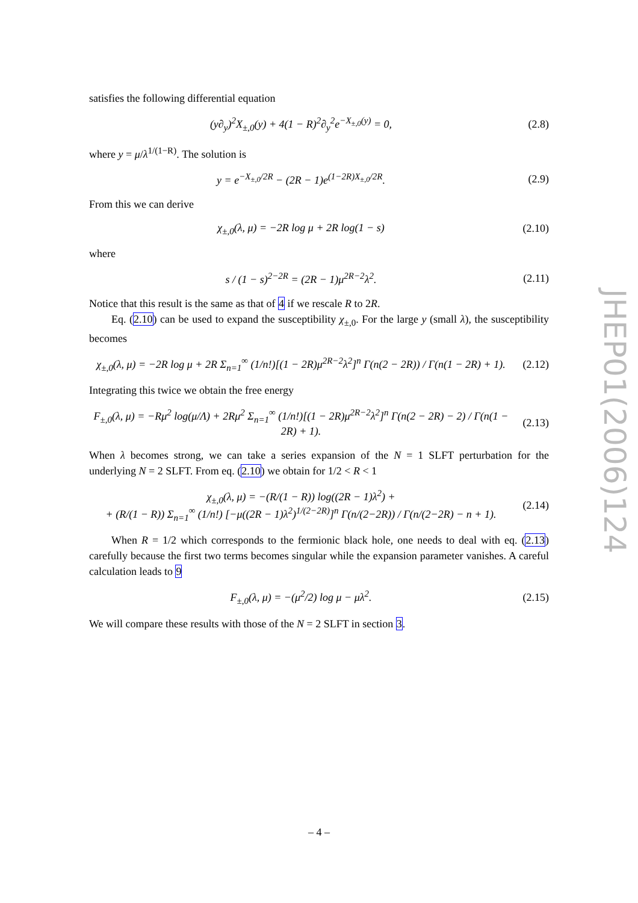satisfies the following differential equation
(y∂<sub>y</sub>)<sup>2</sup>X<sub>±,0</sub>(y) + 4(1 − R)<sup>2</sup>∂<sub>y</sub><sup>2</sup>e<sup>−X<sub>±,0</sub>(y)</sup> = 0, (2.8)
where y = μ/λ<sup>1/(1−R)</sup>. The solution is
y = e<sup>−X<sub>±,0</sub>/2R</sup> − (2R − 1)e<sup>(1−2R)X<sub>±,0</sub>/2R</sup>. (2.9)
From this we can derive
χ<sub>±,0</sub>(λ, μ) = −2R log μ + 2R log(1 − s) (2.10)
where
s / (1 − s)<sup>2−2R</sup> = (2R − 1)μ<sup>2R−2</sup>λ<sup>2</sup>. (2.11)
Notice that this result is the same as that of 4 if we rescale R to 2R.
Eq. (2.10) can be used to expand the susceptibility χ<sub>±,0</sub>. For the large y (small λ), the susceptibility becomes
χ<sub>±,0</sub>(λ, μ) = −2R log μ + 2R Σ<sub>n=1</sub><sup>∞</sup> (1/n!)[(1 − 2R)μ<sup>2R−2</sup>λ<sup>2</sup>]<sup>n</sup> Γ(n(2 − 2R)) / Γ(n(1 − 2R) + 1). (2.12)
Integrating this twice we obtain the free energy
F<sub>±,0</sub>(λ, μ) = −Rμ<sup>2</sup> log(μ/Λ) + 2Rμ<sup>2</sup> Σ<sub>n=1</sub><sup>∞</sup> (1/n!)[(1 − 2R)μ<sup>2R−2</sup>λ<sup>2</sup>]<sup>n</sup> Γ(n(2 − 2R) − 2) / Γ(n(1 − 2R) + 1). (2.13)
When λ becomes strong, we can take a series expansion of the N = 1 SLFT perturbation for the underlying N = 2 SLFT. From eq. (2.10) we obtain for 1/2 < R < 1
χ<sub>±,0</sub>(λ, μ) = −(R/(1 − R)) log((2R − 1)λ<sup>2</sup>) +
+ (R/(1 − R)) Σ<sub>n=1</sub><sup>∞</sup> (1/n!) [−μ((2R − 1)λ<sup>2</sup>)<sup>1/(2−2R)</sup>]<sup>n</sup> Γ(n/(2−2R)) / Γ(n/(2−2R) − n + 1). (2.14)
When R = 1/2 which corresponds to the fermionic black hole, one needs to deal with eq. (2.13) carefully because the first two terms becomes singular while the expansion parameter vanishes. A careful calculation leads to 9
F<sub>±,0</sub>(λ, μ) = −(μ<sup>2</sup>/2) log μ − μλ<sup>2</sup>. (2.15)
We will compare these results with those of the N = 2 SLFT in section 3.
JHEP01(2006)124
– 4 –